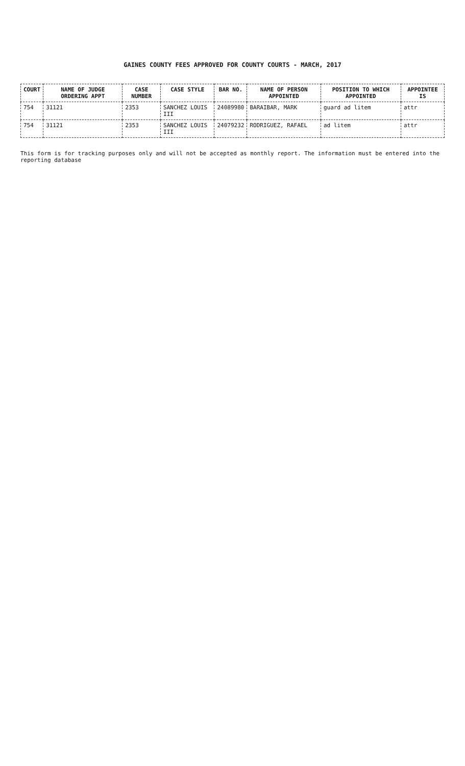GAINES COUNTY FEES APPROVED FOR COUNTY COURTS - MARCH, 2017
| COURT | NAME OF JUDGE ORDERING APPT | CASE NUMBER | CASE STYLE | BAR NO. | NAME OF PERSON APPOINTED | POSITION TO WHICH APPOINTED | APPOINTEE IS |
| --- | --- | --- | --- | --- | --- | --- | --- |
| 754 | 31121 | 2353 | SANCHEZ LOUIS III | 24089980 | BARAIBAR, MARK | guard ad litem | attr |
| 754 | 31121 | 2353 | SANCHEZ LOUIS III | 24079232 | RODRIGUEZ, RAFAEL | ad litem | attr |
This form is for tracking purposes only and will not be accepted as monthly report. The information must be entered into the reporting database